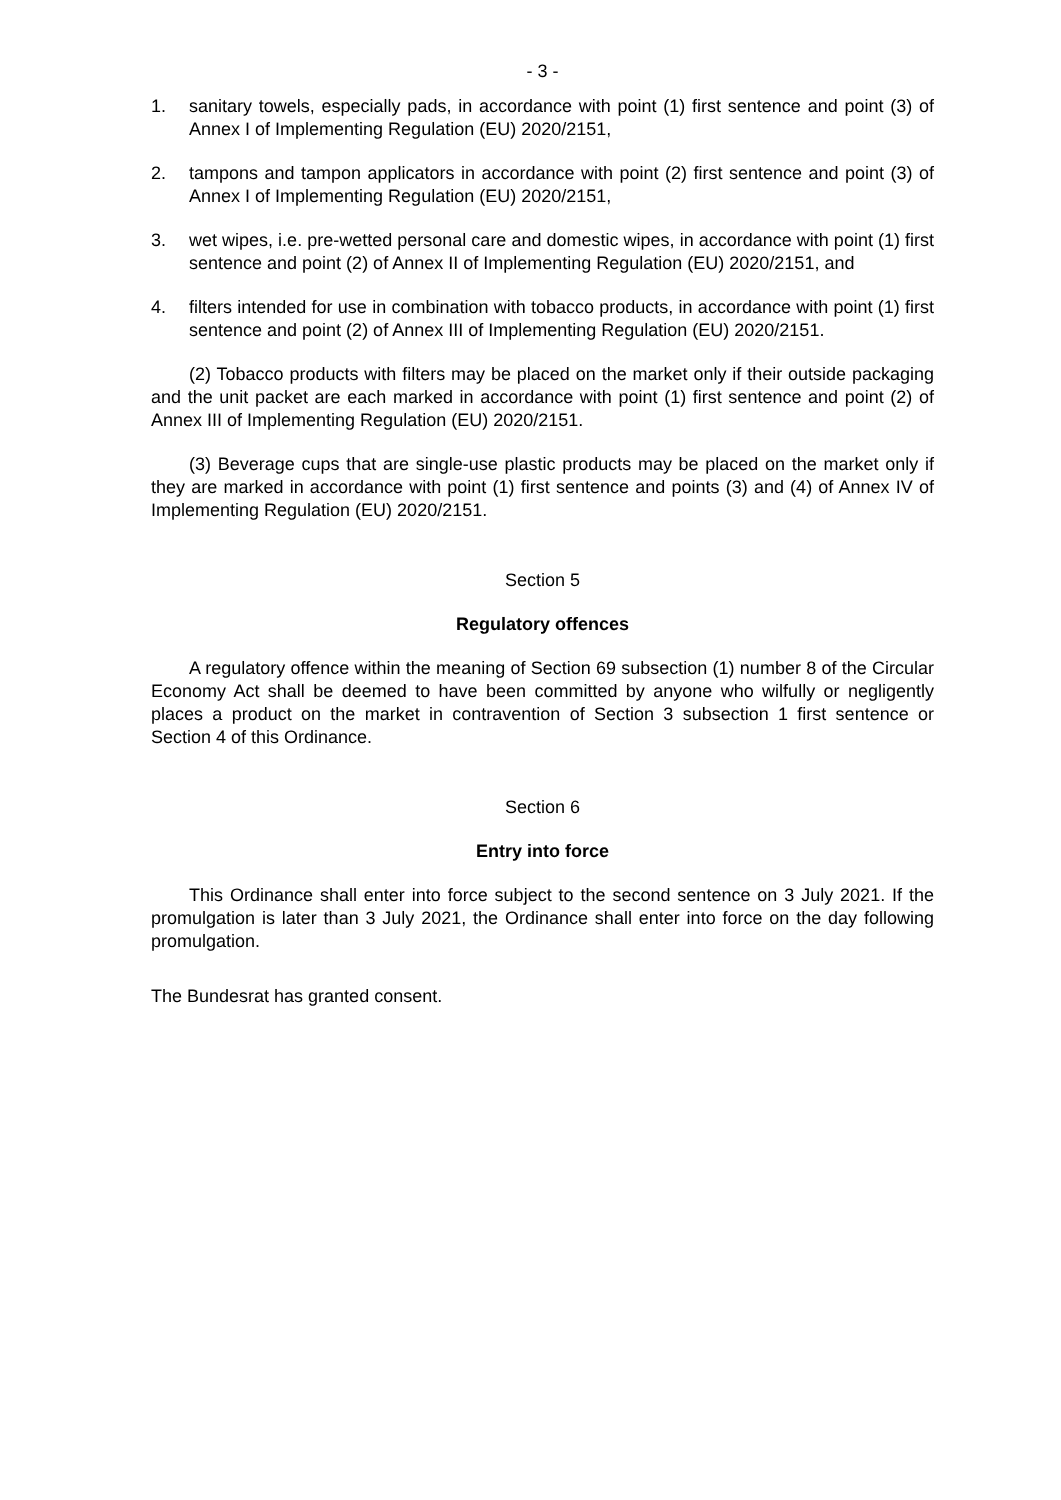- 3 -
1. sanitary towels, especially pads, in accordance with point (1) first sentence and point (3) of Annex I of Implementing Regulation (EU) 2020/2151,
2. tampons and tampon applicators in accordance with point (2) first sentence and point (3) of Annex I of Implementing Regulation (EU) 2020/2151,
3. wet wipes, i.e. pre-wetted personal care and domestic wipes, in accordance with point (1) first sentence and point (2) of Annex II of Implementing Regulation (EU) 2020/2151, and
4. filters intended for use in combination with tobacco products, in accordance with point (1) first sentence and point (2) of Annex III of Implementing Regulation (EU) 2020/2151.
(2) Tobacco products with filters may be placed on the market only if their outside packaging and the unit packet are each marked in accordance with point (1) first sentence and point (2) of Annex III of Implementing Regulation (EU) 2020/2151.
(3) Beverage cups that are single-use plastic products may be placed on the market only if they are marked in accordance with point (1) first sentence and points (3) and (4) of Annex IV of Implementing Regulation (EU) 2020/2151.
Section 5
Regulatory offences
A regulatory offence within the meaning of Section 69 subsection (1) number 8 of the Circular Economy Act shall be deemed to have been committed by anyone who wilfully or negligently places a product on the market in contravention of Section 3 subsection 1 first sentence or Section 4 of this Ordinance.
Section 6
Entry into force
This Ordinance shall enter into force subject to the second sentence on 3 July 2021. If the promulgation is later than 3 July 2021, the Ordinance shall enter into force on the day following promulgation.
The Bundesrat has granted consent.